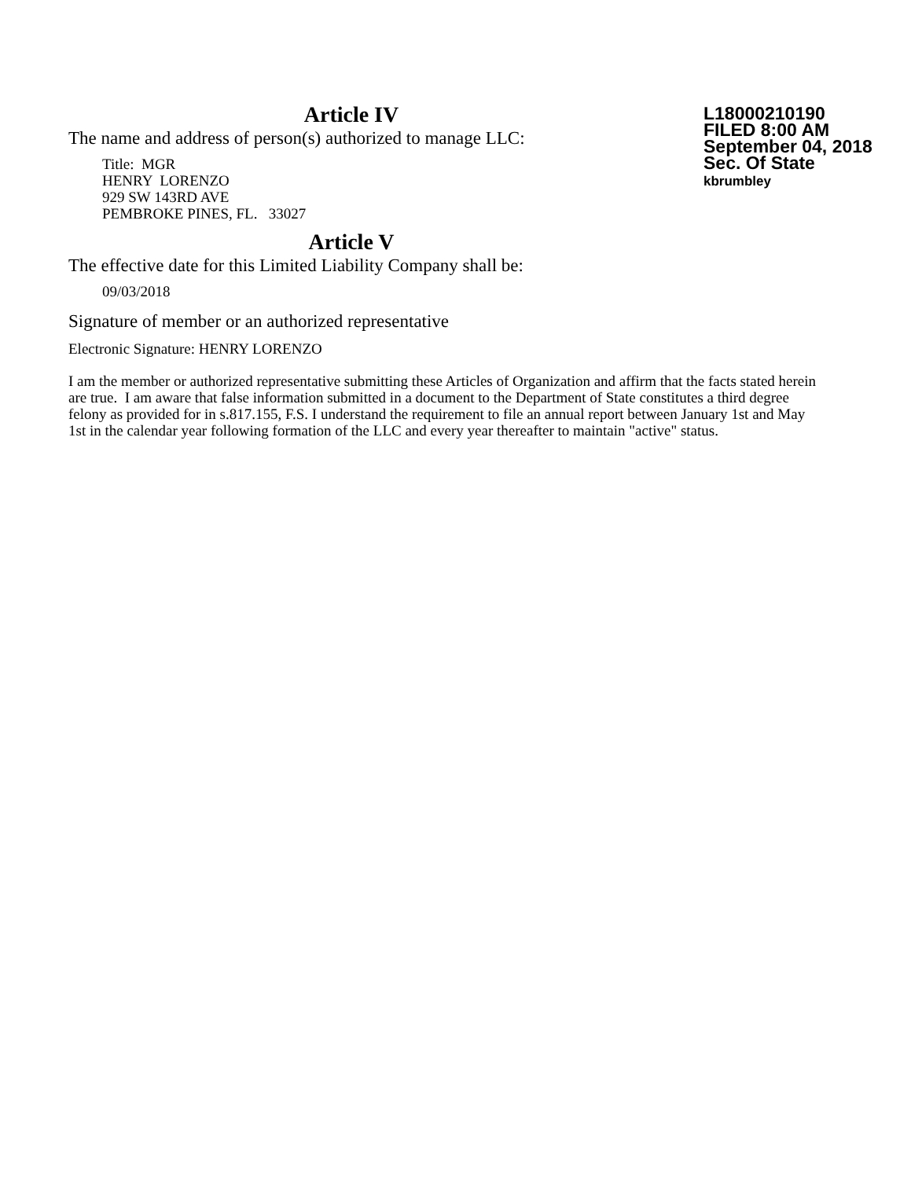Article IV
The name and address of person(s) authorized to manage LLC:
Title: MGR
HENRY LORENZO
929 SW 143RD AVE
PEMBROKE PINES, FL. 33027
L18000210190
FILED 8:00 AM
September 04, 2018
Sec. Of State
kbrumbley
Article V
The effective date for this Limited Liability Company shall be:
09/03/2018
Signature of member or an authorized representative
Electronic Signature: HENRY LORENZO
I am the member or authorized representative submitting these Articles of Organization and affirm that the facts stated herein are true. I am aware that false information submitted in a document to the Department of State constitutes a third degree felony as provided for in s.817.155, F.S. I understand the requirement to file an annual report between January 1st and May 1st in the calendar year following formation of the LLC and every year thereafter to maintain "active" status.